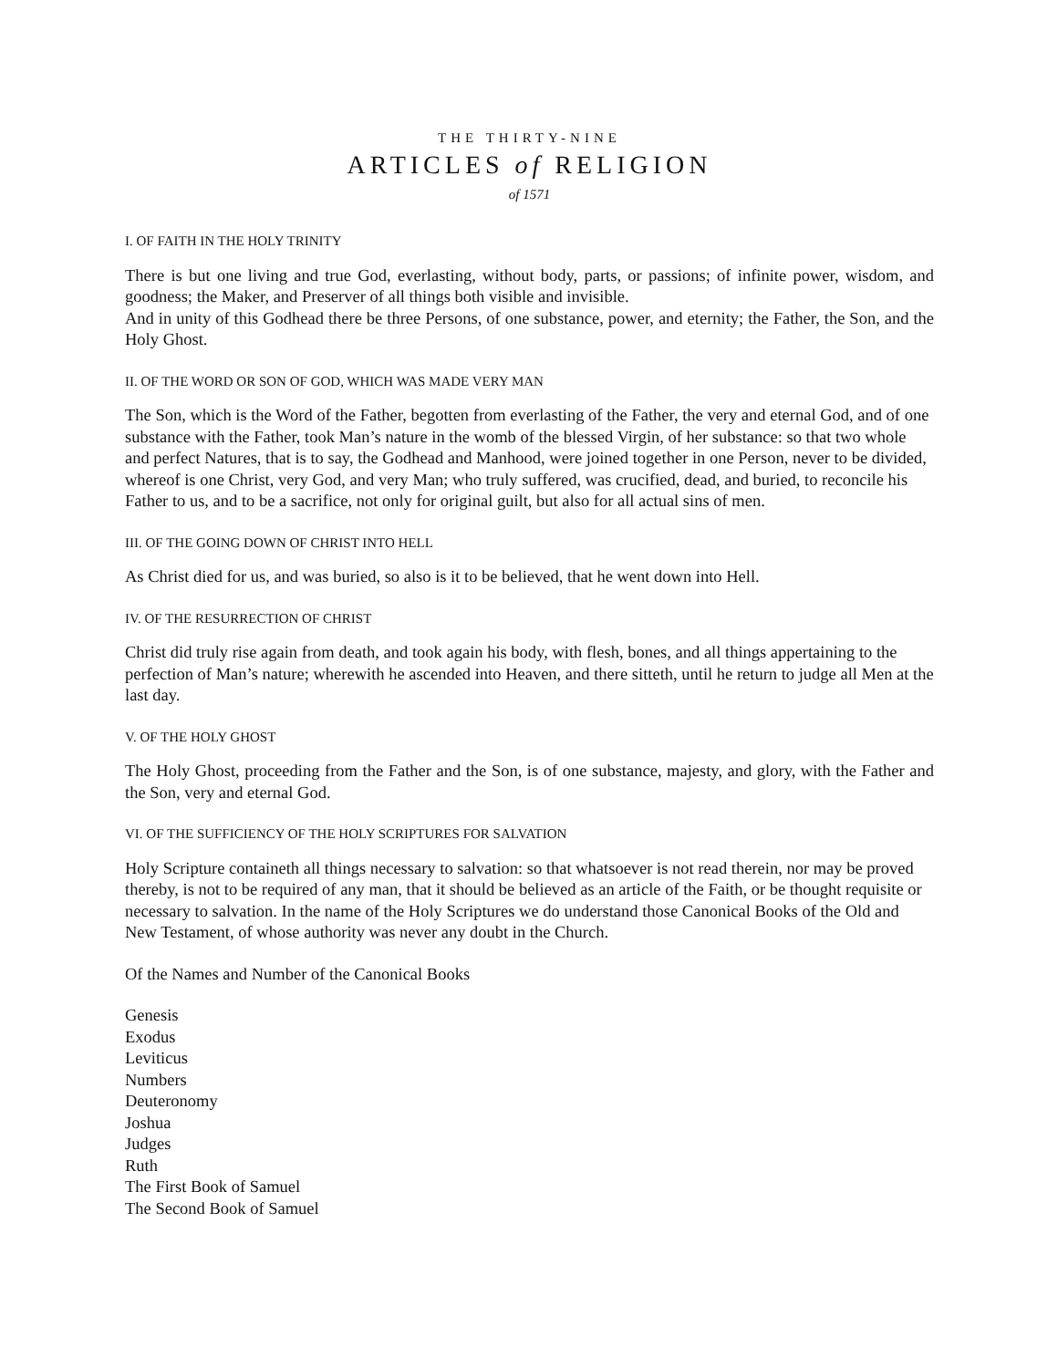THE THIRTY-NINE
ARTICLES of RELIGION
of 1571
I. OF FAITH IN THE HOLY TRINITY
There is but one living and true God, everlasting, without body, parts, or passions; of infinite power, wisdom, and goodness; the Maker, and Preserver of all things both visible and invisible.
And in unity of this Godhead there be three Persons, of one substance, power, and eternity; the Father, the Son, and the Holy Ghost.
II. OF THE WORD OR SON OF GOD, WHICH WAS MADE VERY MAN
The Son, which is the Word of the Father, begotten from everlasting of the Father, the very and eternal God, and of one substance with the Father, took Man’s nature in the womb of the blessed Virgin, of her substance: so that two whole and perfect Natures, that is to say, the Godhead and Manhood, were joined together in one Person, never to be divided, whereof is one Christ, very God, and very Man; who truly suffered, was crucified, dead, and buried, to reconcile his Father to us, and to be a sacrifice, not only for original guilt, but also for all actual sins of men.
III. OF THE GOING DOWN OF CHRIST INTO HELL
As Christ died for us, and was buried, so also is it to be believed, that he went down into Hell.
IV. OF THE RESURRECTION OF CHRIST
Christ did truly rise again from death, and took again his body, with flesh, bones, and all things appertaining to the perfection of Man’s nature; wherewith he ascended into Heaven, and there sitteth, until he return to judge all Men at the last day.
V. OF THE HOLY GHOST
The Holy Ghost, proceeding from the Father and the Son, is of one substance, majesty, and glory, with the Father and the Son, very and eternal God.
VI. OF THE SUFFICIENCY OF THE HOLY SCRIPTURES FOR SALVATION
Holy Scripture containeth all things necessary to salvation: so that whatsoever is not read therein, nor may be proved thereby, is not to be required of any man, that it should be believed as an article of the Faith, or be thought requisite or necessary to salvation. In the name of the Holy Scriptures we do understand those Canonical Books of the Old and New Testament, of whose authority was never any doubt in the Church.
Of the Names and Number of the Canonical Books
Genesis
Exodus
Leviticus
Numbers
Deuteronomy
Joshua
Judges
Ruth
The First Book of Samuel
The Second Book of Samuel